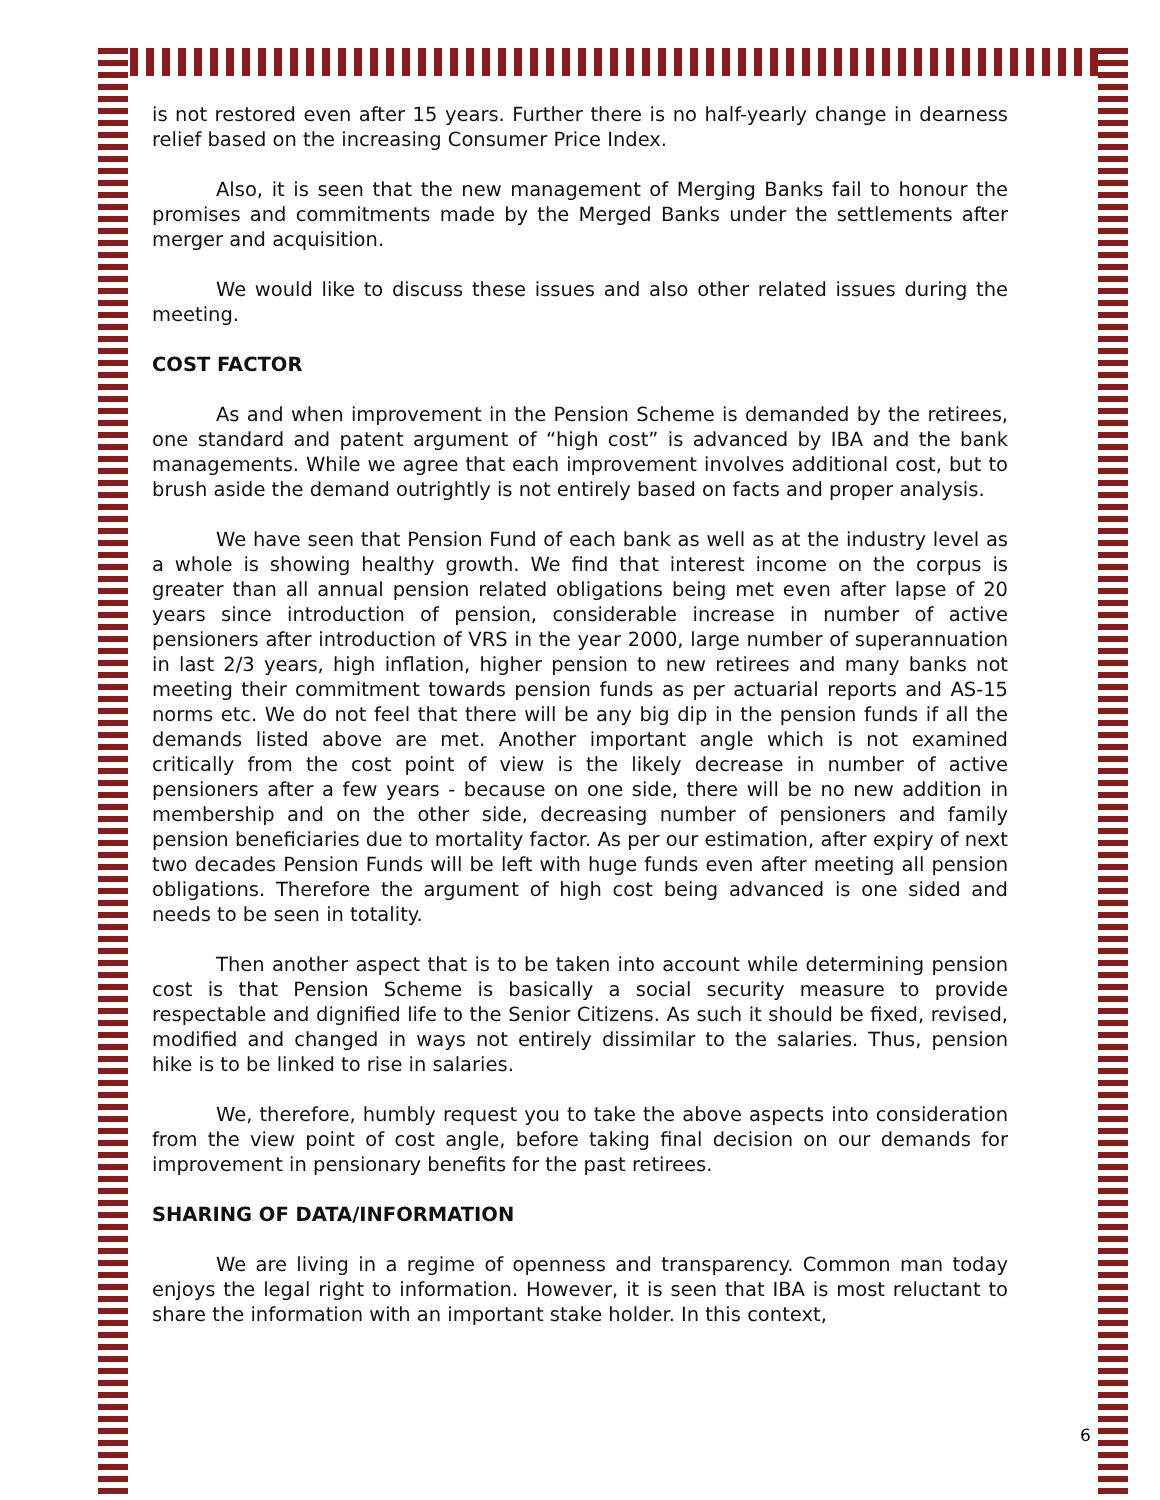is not restored even after 15 years. Further there is no half-yearly change in dearness relief based on the increasing Consumer Price Index.
Also, it is seen that the new management of Merging Banks fail to honour the promises and commitments made by the Merged Banks under the settlements after merger and acquisition.
We would like to discuss these issues and also other related issues during the meeting.
COST FACTOR
As and when improvement in the Pension Scheme is demanded by the retirees, one standard and patent argument of “high cost” is advanced by IBA and the bank managements. While we agree that each improvement involves additional cost, but to brush aside the demand outrightly is not entirely based on facts and proper analysis.
We have seen that Pension Fund of each bank as well as at the industry level as a whole is showing healthy growth. We find that interest income on the corpus is greater than all annual pension related obligations being met even after lapse of 20 years since introduction of pension, considerable increase in number of active pensioners after introduction of VRS in the year 2000, large number of superannuation in last 2/3 years, high inflation, higher pension to new retirees and many banks not meeting their commitment towards pension funds as per actuarial reports and AS-15 norms etc. We do not feel that there will be any big dip in the pension funds if all the demands listed above are met. Another important angle which is not examined critically from the cost point of view is the likely decrease in number of active pensioners after a few years - because on one side, there will be no new addition in membership and on the other side, decreasing number of pensioners and family pension beneficiaries due to mortality factor. As per our estimation, after expiry of next two decades Pension Funds will be left with huge funds even after meeting all pension obligations. Therefore the argument of high cost being advanced is one sided and needs to be seen in totality.
Then another aspect that is to be taken into account while determining pension cost is that Pension Scheme is basically a social security measure to provide respectable and dignified life to the Senior Citizens. As such it should be fixed, revised, modified and changed in ways not entirely dissimilar to the salaries. Thus, pension hike is to be linked to rise in salaries.
We, therefore, humbly request you to take the above aspects into consideration from the view point of cost angle, before taking final decision on our demands for improvement in pensionary benefits for the past retirees.
SHARING OF DATA/INFORMATION
We are living in a regime of openness and transparency. Common man today enjoys the legal right to information. However, it is seen that IBA is most reluctant to share the information with an important stake holder. In this context,
6